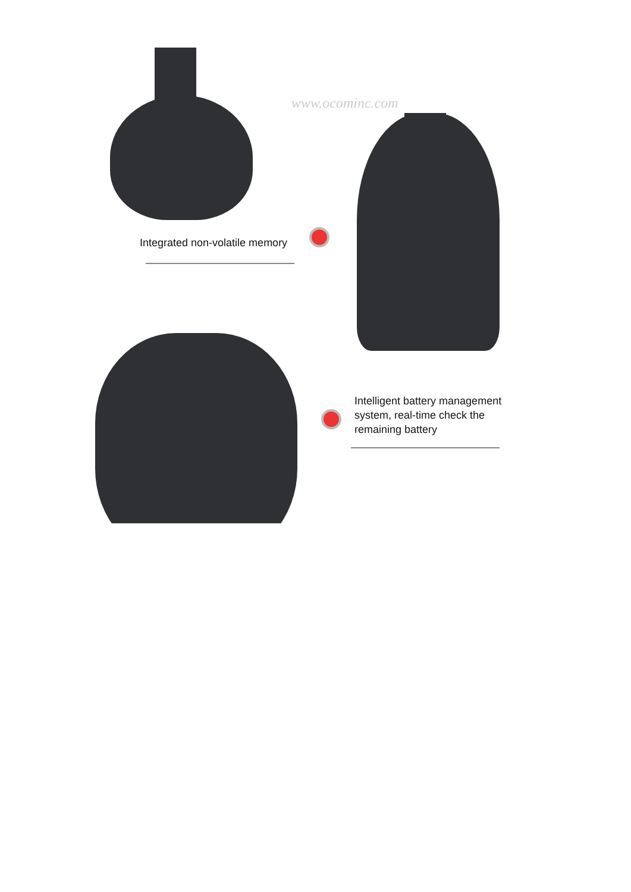Integrated non-volatile memory
Intelligent battery management
system, real-time check the
remaining battery
www.ocominc.com